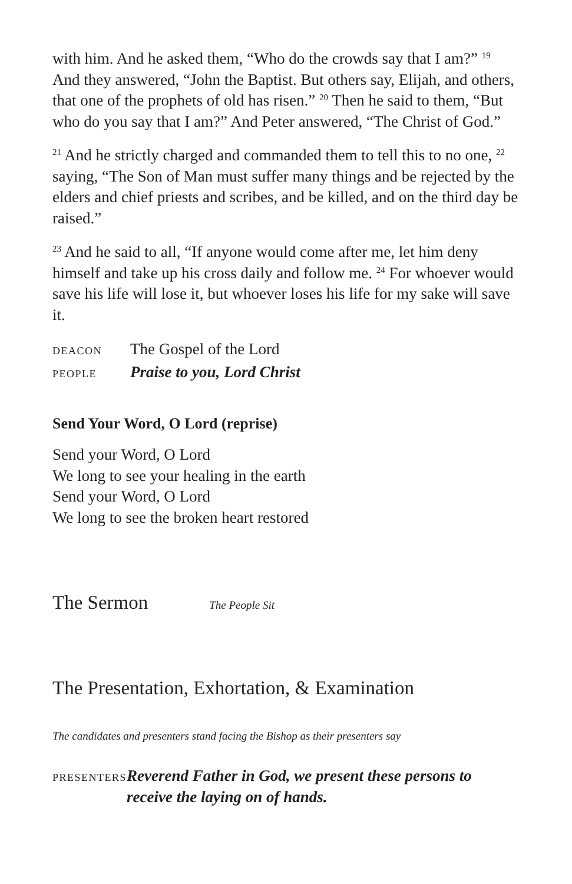with him. And he asked them, “Who do the crowds say that I am?” <sup>19</sup> And they answered, “John the Baptist. But others say, Elijah, and others, that one of the prophets of old has risen.” <sup>20</sup> Then he said to them, “But who do you say that I am?” And Peter answered, “The Christ of God.”
<sup>21</sup> And he strictly charged and commanded them to tell this to no one, <sup>22</sup> saying, “The Son of Man must suffer many things and be rejected by the elders and chief priests and scribes, and be killed, and on the third day be raised.”
<sup>23</sup> And he said to all, “If anyone would come after me, let him deny himself and take up his cross daily and follow me. <sup>24</sup> For whoever would save his life will lose it, but whoever loses his life for my sake will save it.
DEACON The Gospel of the Lord
PEOPLE Praise to you, Lord Christ
Send Your Word, O Lord (reprise)
Send your Word, O Lord
We long to see your healing in the earth
Send your Word, O Lord
We long to see the broken heart restored
The Sermon The People Sit
The Presentation, Exhortation, & Examination
The candidates and presenters stand facing the Bishop as their presenters say
PRESENTERS Reverend Father in God, we present these persons to receive the laying on of hands.